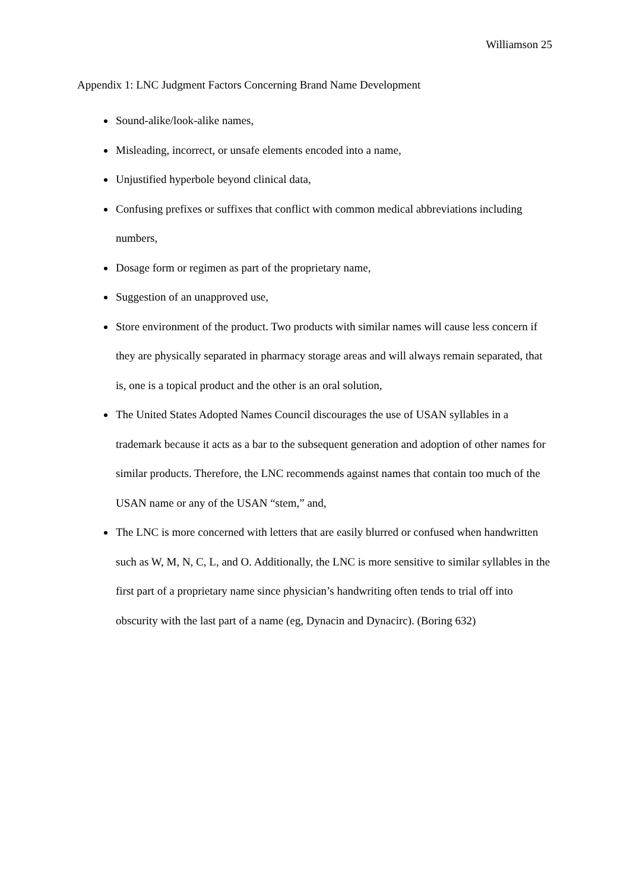Williamson 25
Appendix 1: LNC Judgment Factors Concerning Brand Name Development
Sound-alike/look-alike names,
Misleading, incorrect, or unsafe elements encoded into a name,
Unjustified hyperbole beyond clinical data,
Confusing prefixes or suffixes that conflict with common medical abbreviations including numbers,
Dosage form or regimen as part of the proprietary name,
Suggestion of an unapproved use,
Store environment of the product. Two products with similar names will cause less concern if they are physically separated in pharmacy storage areas and will always remain separated, that is, one is a topical product and the other is an oral solution,
The United States Adopted Names Council discourages the use of USAN syllables in a trademark because it acts as a bar to the subsequent generation and adoption of other names for similar products. Therefore, the LNC recommends against names that contain too much of the USAN name or any of the USAN “stem,” and,
The LNC is more concerned with letters that are easily blurred or confused when handwritten such as W, M, N, C, L, and O. Additionally, the LNC is more sensitive to similar syllables in the first part of a proprietary name since physician’s handwriting often tends to trial off into obscurity with the last part of a name (eg, Dynacin and Dynacirc). (Boring 632)